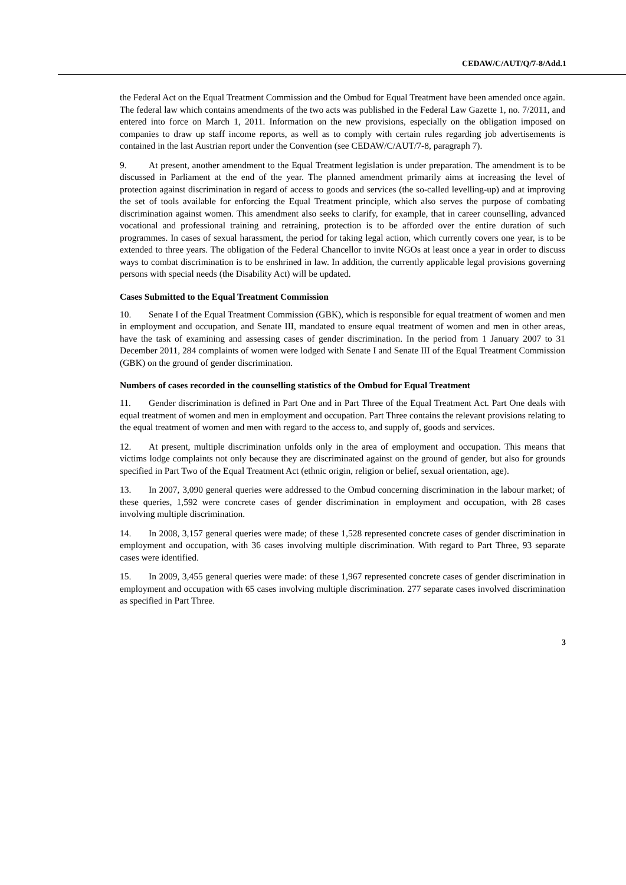CEDAW/C/AUT/Q/7-8/Add.1
the Federal Act on the Equal Treatment Commission and the Ombud for Equal Treatment have been amended once again. The federal law which contains amendments of the two acts was published in the Federal Law Gazette 1, no. 7/2011, and entered into force on March 1, 2011. Information on the new provisions, especially on the obligation imposed on companies to draw up staff income reports, as well as to comply with certain rules regarding job advertisements is contained in the last Austrian report under the Convention (see CEDAW/C/AUT/7-8, paragraph 7).
9. At present, another amendment to the Equal Treatment legislation is under preparation. The amendment is to be discussed in Parliament at the end of the year. The planned amendment primarily aims at increasing the level of protection against discrimination in regard of access to goods and services (the so-called levelling-up) and at improving the set of tools available for enforcing the Equal Treatment principle, which also serves the purpose of combating discrimination against women. This amendment also seeks to clarify, for example, that in career counselling, advanced vocational and professional training and retraining, protection is to be afforded over the entire duration of such programmes. In cases of sexual harassment, the period for taking legal action, which currently covers one year, is to be extended to three years. The obligation of the Federal Chancellor to invite NGOs at least once a year in order to discuss ways to combat discrimination is to be enshrined in law. In addition, the currently applicable legal provisions governing persons with special needs (the Disability Act) will be updated.
Cases Submitted to the Equal Treatment Commission
10. Senate I of the Equal Treatment Commission (GBK), which is responsible for equal treatment of women and men in employment and occupation, and Senate III, mandated to ensure equal treatment of women and men in other areas, have the task of examining and assessing cases of gender discrimination. In the period from 1 January 2007 to 31 December 2011, 284 complaints of women were lodged with Senate I and Senate III of the Equal Treatment Commission (GBK) on the ground of gender discrimination.
Numbers of cases recorded in the counselling statistics of the Ombud for Equal Treatment
11. Gender discrimination is defined in Part One and in Part Three of the Equal Treatment Act. Part One deals with equal treatment of women and men in employment and occupation. Part Three contains the relevant provisions relating to the equal treatment of women and men with regard to the access to, and supply of, goods and services.
12. At present, multiple discrimination unfolds only in the area of employment and occupation. This means that victims lodge complaints not only because they are discriminated against on the ground of gender, but also for grounds specified in Part Two of the Equal Treatment Act (ethnic origin, religion or belief, sexual orientation, age).
13. In 2007, 3,090 general queries were addressed to the Ombud concerning discrimination in the labour market; of these queries, 1,592 were concrete cases of gender discrimination in employment and occupation, with 28 cases involving multiple discrimination.
14. In 2008, 3,157 general queries were made; of these 1,528 represented concrete cases of gender discrimination in employment and occupation, with 36 cases involving multiple discrimination. With regard to Part Three, 93 separate cases were identified.
15. In 2009, 3,455 general queries were made: of these 1,967 represented concrete cases of gender discrimination in employment and occupation with 65 cases involving multiple discrimination. 277 separate cases involved discrimination as specified in Part Three.
3